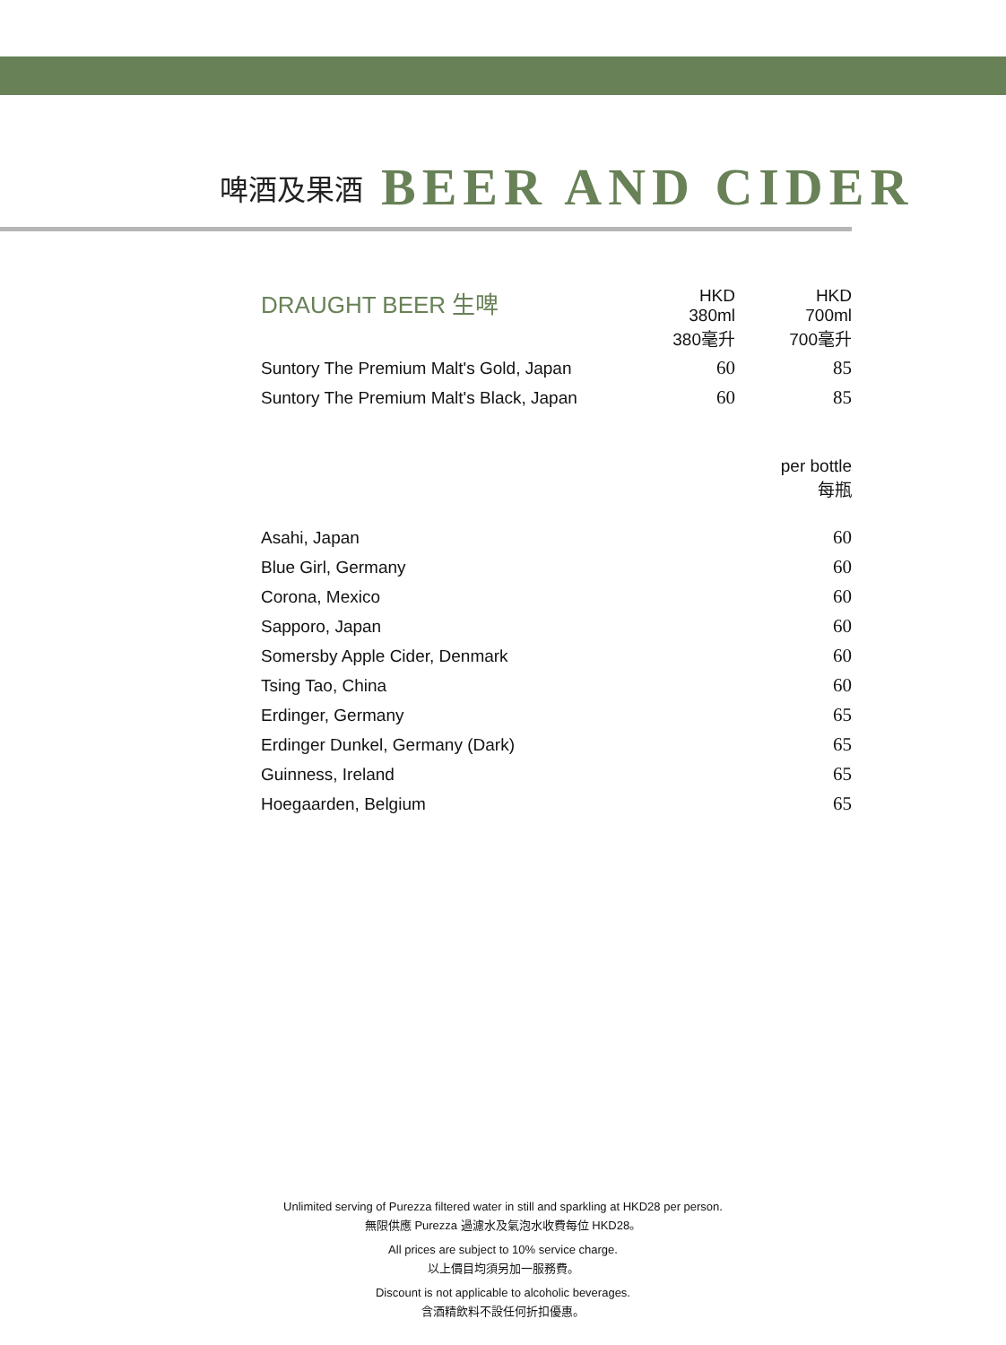啤酒及果酒 BEER AND CIDER
| DRAUGHT BEER 生啤 | HKD 380ml 380毫升 | HKD 700ml 700毫升 |
| --- | --- | --- |
| Suntory The Premium Malt's Gold, Japan | 60 | 85 |
| Suntory The Premium Malt's Black, Japan | 60 | 85 |
| | per bottle 每瓶 |
| --- | --- |
| Asahi, Japan | 60 |
| Blue Girl, Germany | 60 |
| Corona, Mexico | 60 |
| Sapporo, Japan | 60 |
| Somersby Apple Cider, Denmark | 60 |
| Tsing Tao, China | 60 |
| Erdinger, Germany | 65 |
| Erdinger Dunkel, Germany (Dark) | 65 |
| Guinness, Ireland | 65 |
| Hoegaarden, Belgium | 65 |
Unlimited serving of Purezza filtered water in still and sparkling at HKD28 per person.
無限供應 Purezza 過濾水及氣泡水收費每位 HKD28。
All prices are subject to 10% service charge.
以上價目均須另加一服務費。
Discount is not applicable to alcoholic beverages.
含酒精飲料不設任何折扣優惠。